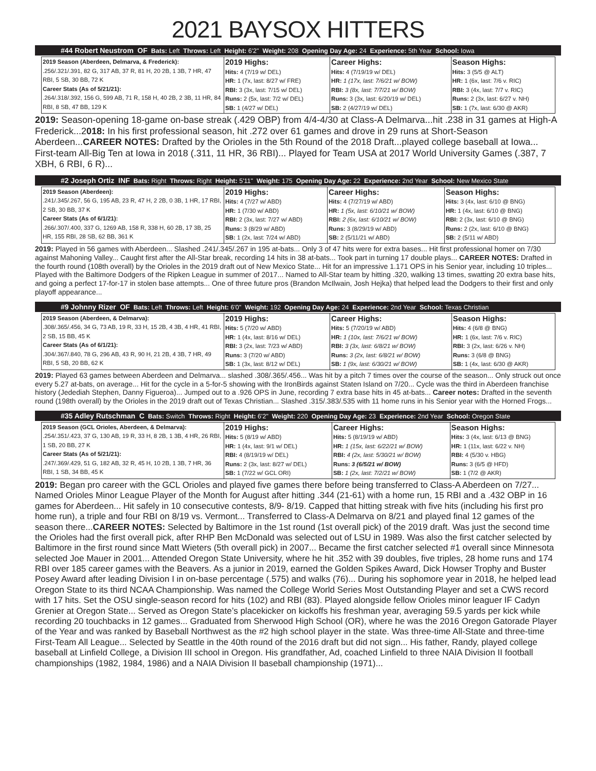2021 BAYSOX HITTERS
#44 Robert Neustrom OF Bats: Left Throws: Left Height: 6'2" Weight: 208 Opening Day Age: 24 Experience: 5th Year School: Iowa
| 2019 Season (Aberdeen, Delmarva, & Frederick): .256/.321/.391, 82 G, 317 AB, 37 R, 81 H, 20 2B, 1 3B, 7 HR, 47 RBI, 5 SB, 30 BB, 72 K Career Stats (As of 5/21/21): .264/.318/.392, 156 G, 599 AB, 71 R, 158 H, 40 2B, 2 3B, 11 HR, 84 RBI, 8 SB, 47 BB, 129 K | 2019 Highs: Hits: 4 (7/19 w/ DEL) HR: 1 (7x, last: 8/27 w/ FRE) RBI: 3 (3x, last: 7/15 w/ DEL) Runs: 2 (5x, last: 7/2 w/ DEL) SB: 1 (4/27 w/ DEL) | Career Highs: Hits: 4 (7/19/19 w/ DEL) HR: 1 (17x, last: 7/6/21 w/ BOW) RBI: 3 (8x, last: 7/7/21 w/ BOW) Runs: 3 (3x, last: 6/20/19 w/ DEL) SB: 2 (4/27/19 w/ DEL) | Season Highs: Hits: 3 (5/5 @ ALT) HR: 1 (6x, last: 7/6 v. RIC) RBI: 3 (4x, last: 7/7 v. RIC) Runs: 2 (3x, last: 6/27 v. NH) SB: 1 (7x, last: 6/30 @ AKR) |
2019: Season-opening 18-game on-base streak (.429 OBP) from 4/4-4/30 at Class-A Delmarva...hit .238 in 31 games at High-A Frederick...2018: In his first professional season, hit .272 over 61 games and drove in 29 runs at Short-Season Aberdeen...CAREER NOTES: Drafted by the Orioles in the 5th Round of the 2018 Draft...played college baseball at Iowa... First-team All-Big Ten at Iowa in 2018 (.311, 11 HR, 36 RBI)... Played for Team USA at 2017 World University Games (.387, 7 XBH, 6 RBI, 6 R)...
#2 Joseph Ortiz INF Bats: Right Throws: Right Height: 5'11" Weight: 175 Opening Day Age: 22 Experience: 2nd Year School: New Mexico State
| 2019 Season (Aberdeen): .241/.345/.267, 56 G, 195 AB, 23 R, 47 H, 2 2B, 0 3B, 1 HR, 17 RBI, 2 SB, 30 BB, 37 K Career Stats (As of 6/1/21): .266/.307/.400, 337 G, 1269 AB, 158 R, 338 H, 60 2B, 17 3B, 25 HR, 155 RBI, 28 SB, 62 BB, 361 K | 2019 Highs: Hits: 4 (7/27 w/ ABD) HR: 1 (7/30 w/ ABD) RBI: 2 (3x, last: 7/27 w/ ABD) Runs: 3 (8/29 w/ ABD) SB: 1 (2x, last: 7/24 w/ ABD) | Career Highs: Hits: 4 (7/27/19 w/ ABD) HR: 1 (5x, last: 6/10/21 w/ BOW) RBI: 2 (6x, last: 6/10/21 w/ BOW) Runs: 3 (8/29/19 w/ ABD) SB: 2 (5/11/21 w/ ABD) | Season Highs: Hits: 3 (4x, last: 6/10 @ BNG) HR: 1 (4x, last: 6/10 @ BNG) RBI: 2 (3x, last: 6/10 @ BNG) Runs: 2 (2x, last: 6/10 @ BNG) SB: 2 (5/11 w/ ABD) |
2019: Played in 56 games with Aberdeen... Slashed .241/.345/.267 in 195 at-bats... Only 3 of 47 hits were for extra bases... Hit first professional homer on 7/30 against Mahoning Valley... Caught first after the All-Star break, recording 14 hits in 38 at-bats... Took part in turning 17 double plays... CAREER NOTES: Drafted in the fourth round (108th overall) by the Orioles in the 2019 draft out of New Mexico State... Hit for an impressive 1.171 OPS in his Senior year, including 10 triples... Played with the Baltimore Dodgers of the Ripken League in summer of 2017... Named to All-Star team by hitting .320, walking 13 times, swatting 20 extra base hits, and going a perfect 17-for-17 in stolen base attempts... One of three future pros (Brandon McIlwain, Josh Hejka) that helped lead the Dodgers to their first and only playoff appearance...
#9 Johnny Rizer OF Bats: Left Throws: Left Height: 6'0" Weight: 192 Opening Day Age: 24 Experience: 2nd Year School: Texas Christian
| 2019 Season (Aberdeen, & Delmarva): .308/.365/.456, 34 G, 73 AB, 19 R, 33 H, 15 2B, 4 3B, 4 HR, 41 RBI, 2 SB, 15 BB, 45 K Career Stats (As of 6/1/21): .304/.367/.840, 78 G, 296 AB, 43 R, 90 H, 21 2B, 4 3B, 7 HR, 49 RBI, 5 SB, 20 BB, 62 K | 2019 Highs: Hits: 5 (7/20 w/ ABD) HR: 1 (4x, last: 8/16 w/ DEL) RBI: 3 (2x, last: 7/23 w/ ABD) Runs: 3 (7/20 w/ ABD) SB: 1 (3x, last: 8/12 w/ DEL) | Career Highs: Hits: 5 (7/20/19 w/ ABD) HR: 1 (10x, last: 7/6/21 w/ BOW) RBI: 3 (3x, last: 6/8/21 w/ BOW) Runs: 3 (2x, last: 6/8/21 w/ BOW) SB: 1 (9x, last: 6/30/21 w/ BOW) | Season Highs: Hits: 4 (6/8 @ BNG) HR: 1 (6x, last: 7/6 v. RIC) RBI: 3 (2x, last: 6/26 v. NH) Runs: 3 (6/8 @ BNG) SB: 1 (4x, last: 6/30 @ AKR) |
2019: Played 63 games between Aberdeen and Delmarva... slashed .308/.365/.456... Was hit by a pitch 7 times over the course of the season... Only struck out once every 5.27 at-bats, on average... Hit for the cycle in a 5-for-5 showing with the IronBirds against Staten Island on 7/20... Cycle was the third in Aberdeen franchise history (Jedediah Stephen, Danny Figueroa)... Jumped out to a .926 OPS in June, recording 7 extra base hits in 45 at-bats... Career notes: Drafted in the seventh round (198th overall) by the Orioles in the 2019 draft out of Texas Christian... Slashed .315/.383/.535 with 11 home runs in his Senior year with the Horned Frogs...
#35 Adley Rutschman C Bats: Switch Throws: Right Height: 6'2" Weight: 220 Opening Day Age: 23 Experience: 2nd Year School: Oregon State
| 2019 Season (GCL Orioles, Aberdeen, & Delmarva): .254/.351/.423, 37 G, 130 AB, 19 R, 33 H, 8 2B, 1 3B, 4 HR, 26 RBI, 1 SB, 20 BB, 27 K Career Stats (As of 5/21/21): .247/.369/.429, 51 G, 182 AB, 32 R, 45 H, 10 2B, 1 3B, 7 HR, 36 RBI, 1 SB, 34 BB, 45 K | 2019 Highs: Hits: 5 (8/19 w/ ABD) HR: 1 (4x, last: 9/1 w/ DEL) RBI: 4 (8/19/19 w/ DEL) Runs: 2 (3x, last: 8/27 w/ DEL) SB: 1 (7/22 w/ GCL ORI) | Career Highs: Hits: 5 (8/19/19 w/ ABD) HR: 1 (15x, last: 6/22/21 w/ BOW) RBI: 4 (2x, last: 5/30/21 w/ BOW) Runs: 3 (6/5/21 w/ BOW) SB: 1 (2x, last: 7/2/21 w/ BOW) | Season Highs: Hits: 3 (4x, last: 6/13 @ BNG) HR: 1 (11x, last: 6/22 v. NH) RBI: 4 (5/30 v. HBG) Runs: 3 (6/5 @ HFD) SB: 1 (7/2 @ AKR) |
2019: Began pro career with the GCL Orioles and played five games there before being transferred to Class-A Aberdeen on 7/27... Named Orioles Minor League Player of the Month for August after hitting .344 (21-61) with a home run, 15 RBI and a .432 OBP in 16 games for Aberdeen... Hit safely in 10 consecutive contests, 8/9- 8/19. Capped that hitting streak with five hits (including his first pro home run), a triple and four RBI on 8/19 vs. Vermont... Transferred to Class-A Delmarva on 8/21 and played final 12 games of the season there...CAREER NOTES: Selected by Baltimore in the 1st round (1st overall pick) of the 2019 draft. Was just the second time the Orioles had the first overall pick, after RHP Ben McDonald was selected out of LSU in 1989. Was also the first catcher selected by Baltimore in the first round since Matt Wieters (5th overall pick) in 2007... Became the first catcher selected #1 overall since Minnesota selected Joe Mauer in 2001... Attended Oregon State University, where he hit .352 with 39 doubles, five triples, 28 home runs and 174 RBI over 185 career games with the Beavers. As a junior in 2019, earned the Golden Spikes Award, Dick Howser Trophy and Buster Posey Award after leading Division I in on-base percentage (.575) and walks (76)... During his sophomore year in 2018, he helped lead Oregon State to its third NCAA Championship. Was named the College World Series Most Outstanding Player and set a CWS record with 17 hits. Set the OSU single-season record for hits (102) and RBI (83). Played alongside fellow Orioles minor leaguer IF Cadyn Grenier at Oregon State... Served as Oregon State’s placekicker on kickoffs his freshman year, averaging 59.5 yards per kick while recording 20 touchbacks in 12 games... Graduated from Sherwood High School (OR), where he was the 2016 Oregon Gatorade Player of the Year and was ranked by Baseball Northwest as the #2 high school player in the state. Was three-time All-State and three-time First-Team All League... Selected by Seattle in the 40th round of the 2016 draft but did not sign... His father, Randy, played college baseball at Linfield College, a Division III school in Oregon. His grandfather, Ad, coached Linfield to three NAIA Division II football championships (1982, 1984, 1986) and a NAIA Division II baseball championship (1971)...